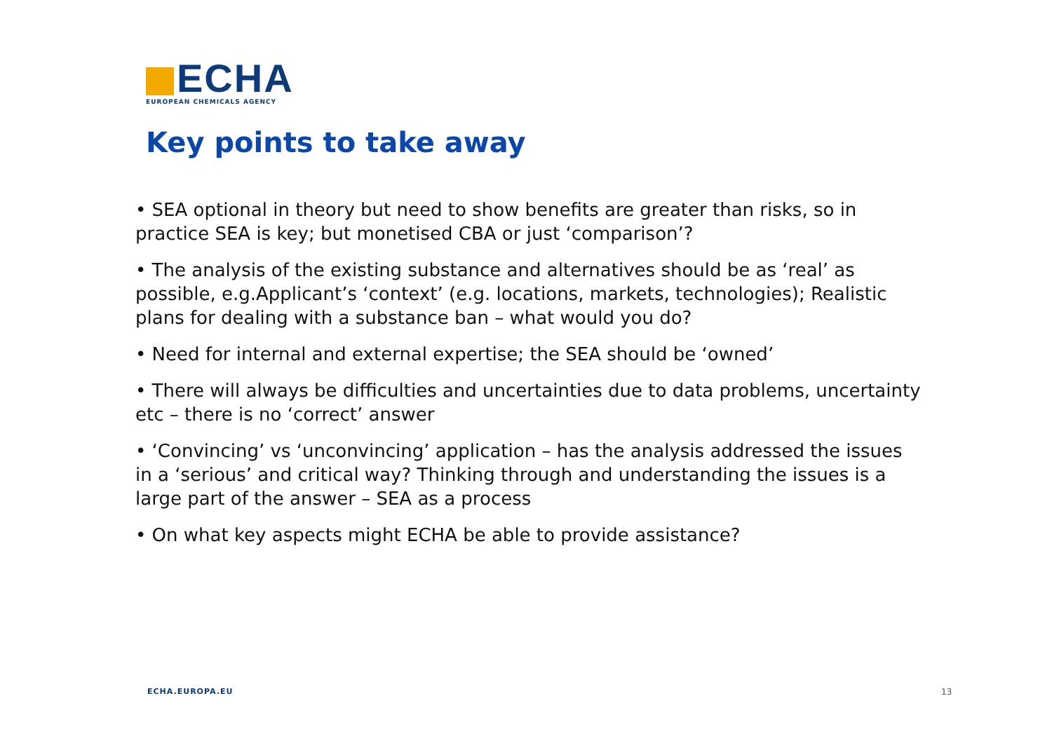ECHA
EUROPEAN CHEMICALS AGENCY
Key points to take away
• SEA optional in theory but need to show benefits are greater than risks, so in practice SEA is key; but monetised CBA or just ‘comparison’?
• The analysis of the existing substance and alternatives should be as ‘real’ as possible, e.g.Applicant’s ‘context’ (e.g. locations, markets, technologies); Realistic plans for dealing with a substance ban – what would you do?
• Need for internal and external expertise; the SEA should be ‘owned’
• There will always be difficulties and uncertainties due to data problems, uncertainty etc – there is no ‘correct’ answer
• ‘Convincing’ vs ‘unconvincing’ application – has the analysis addressed the issues in a ‘serious’ and critical way? Thinking through and understanding the issues is a large part of the answer – SEA as a process
• On what key aspects might ECHA be able to provide assistance?
ECHA.EUROPA.EU 13